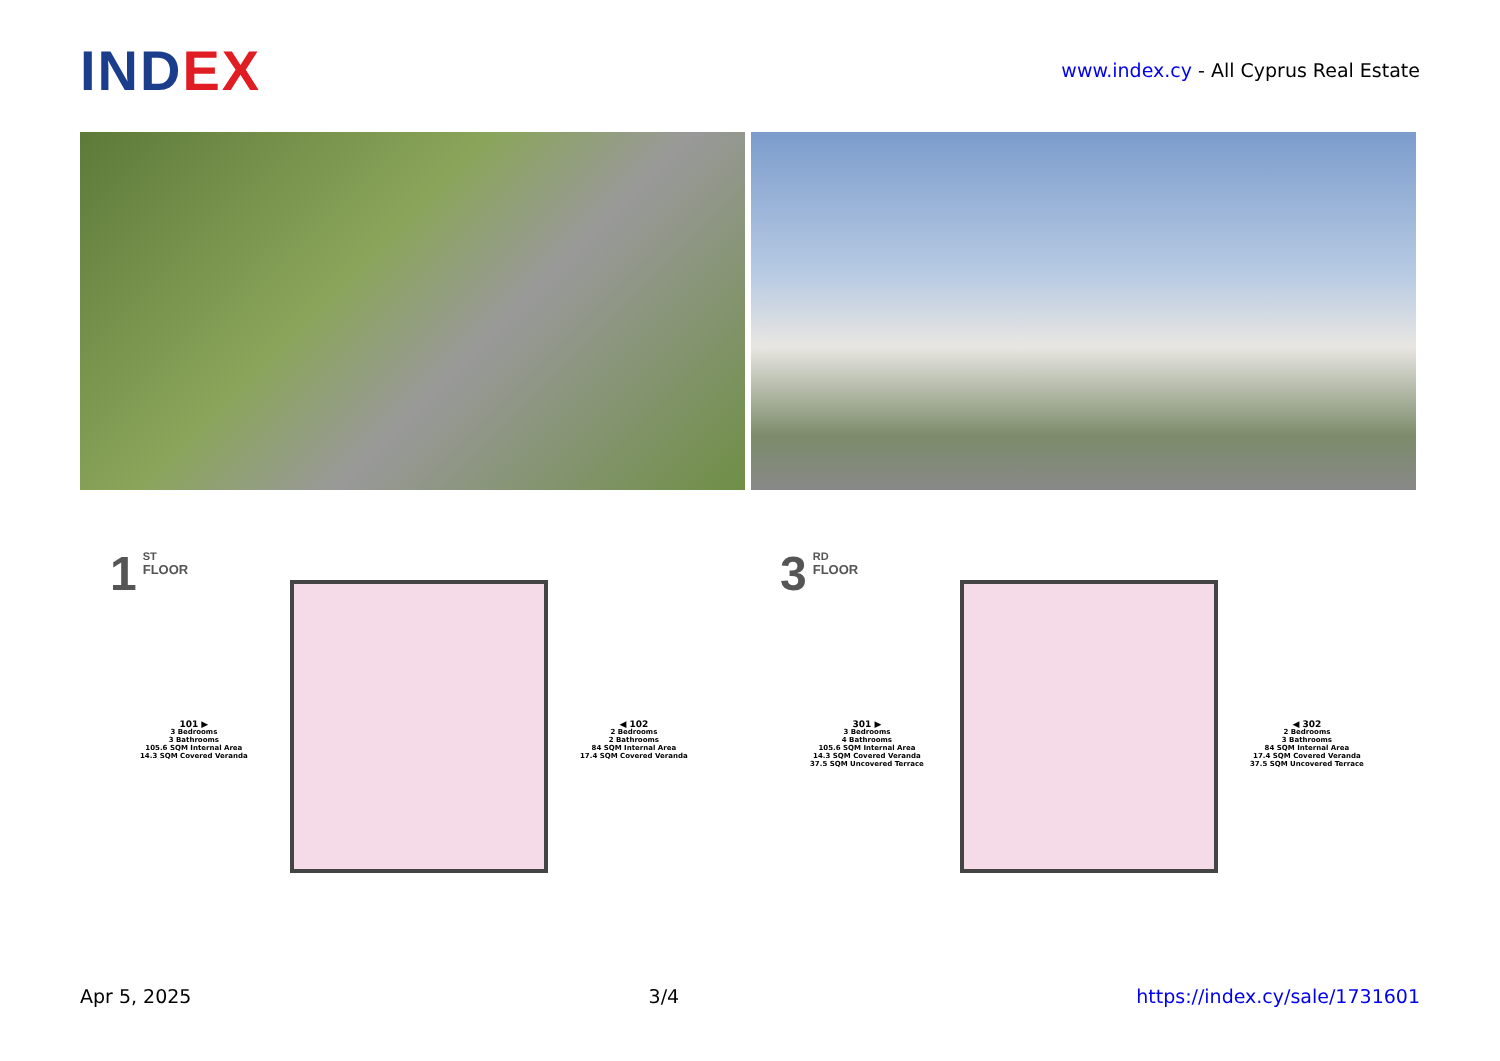INDEX
www.index.cy - All Cyprus Real Estate
1
ST
FLOOR
101 ▶
3 Bedrooms
3 Bathrooms
105.6 SQM Internal Area
14.3 SQM Covered Veranda
◀ 102
2 Bedrooms
2 Bathrooms
84 SQM Internal Area
17.4 SQM Covered Veranda
3
RD
FLOOR
301 ▶
3 Bedrooms
4 Bathrooms
105.6 SQM Internal Area
14.3 SQM Covered Veranda
37.5 SQM Uncovered Terrace
◀ 302
2 Bedrooms
3 Bathrooms
84 SQM Internal Area
17.4 SQM Covered Veranda
37.5 SQM Uncovered Terrace
Apr 5, 2025 3/4 https://index.cy/sale/1731601